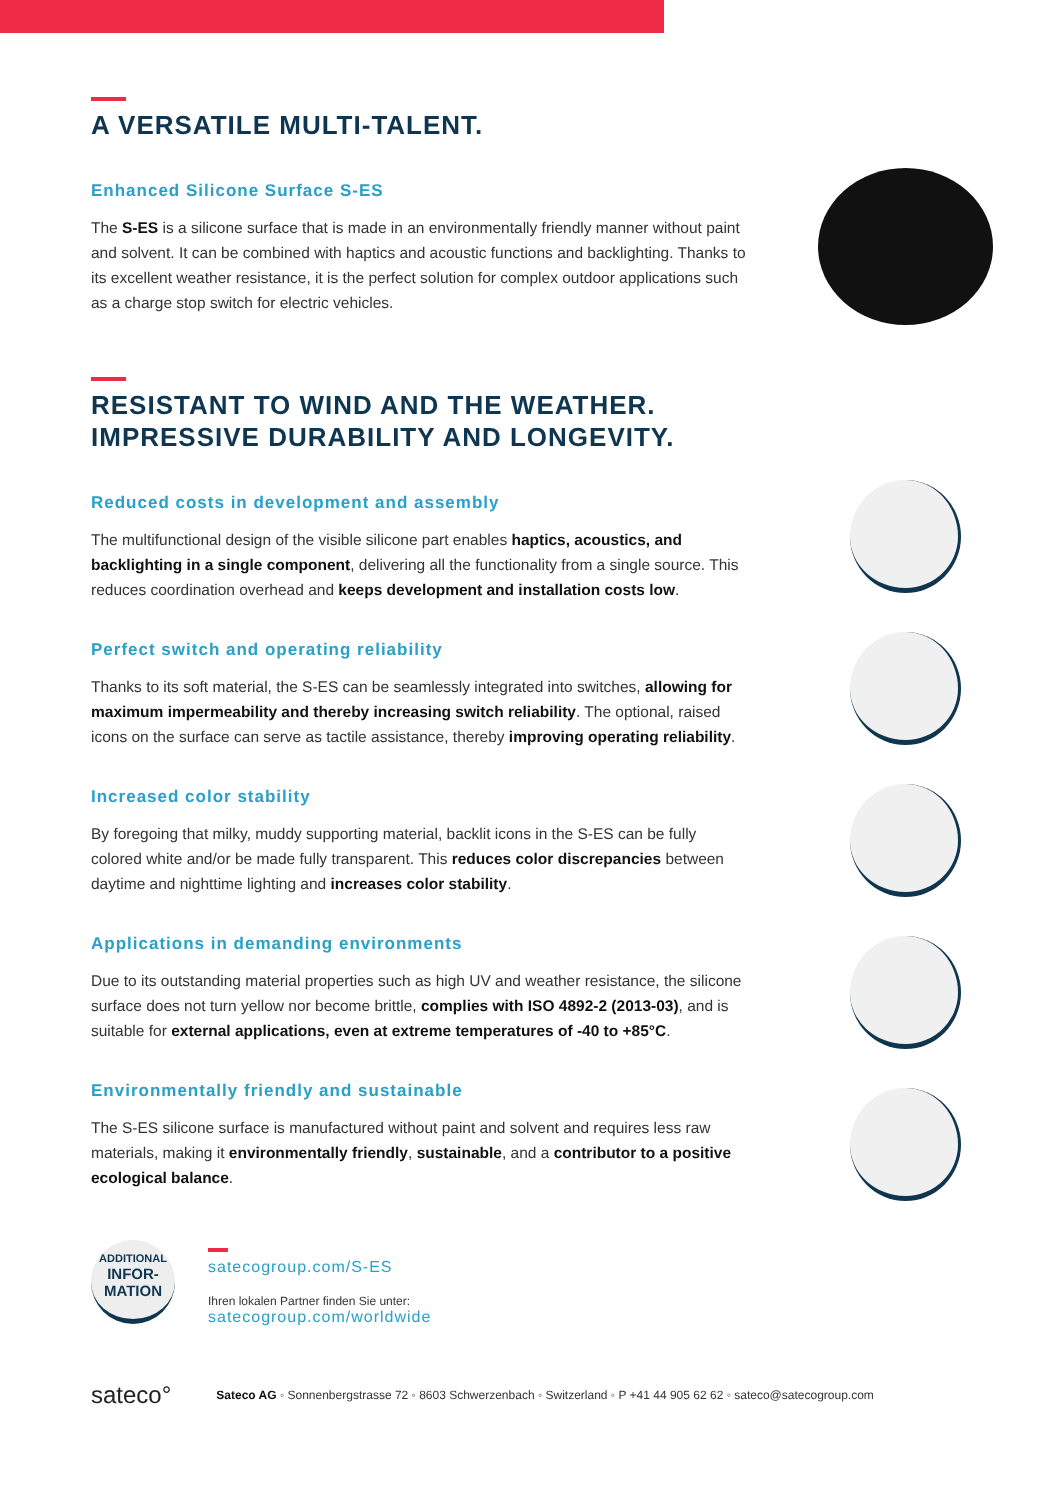A VERSATILE MULTI-TALENT.
Enhanced Silicone Surface S-ES
The S-ES is a silicone surface that is made in an environmentally friendly manner without paint and solvent. It can be combined with haptics and acoustic functions and backlighting. Thanks to its excellent weather resistance, it is the perfect solution for complex outdoor applications such as a charge stop switch for electric vehicles.
RESISTANT TO WIND AND THE WEATHER.
IMPRESSIVE DURABILITY AND LONGEVITY.
Reduced costs in development and assembly
The multifunctional design of the visible silicone part enables haptics, acoustics, and backlighting in a single component, delivering all the functionality from a single source. This reduces coordination overhead and keeps development and installation costs low.
Perfect switch and operating reliability
Thanks to its soft material, the S-ES can be seamlessly integrated into switches, allowing for maximum impermeability and thereby increasing switch reliability. The optional, raised icons on the surface can serve as tactile assistance, thereby improving operating reliability.
Increased color stability
By foregoing that milky, muddy supporting material, backlit icons in the S-ES can be fully colored white and/or be made fully transparent. This reduces color discrepancies between daytime and nighttime lighting and increases color stability.
Applications in demanding environments
Due to its outstanding material properties such as high UV and weather resistance, the silicone surface does not turn yellow nor become brittle, complies with ISO 4892-2 (2013-03), and is suitable for external applications, even at extreme temperatures of -40 to +85°C.
Environmentally friendly and sustainable
The S-ES silicone surface is manufactured without paint and solvent and requires less raw materials, making it environmentally friendly, sustainable, and a contributor to a positive ecological balance.
ADDITIONAL
INFOR-
MATION
satecogroup.com/S-ES
Ihren lokalen Partner finden Sie unter:
satecogroup.com/worldwide
sateco° Sateco AG ◦ Sonnenbergstrasse 72 ◦ 8603 Schwerzenbach ◦ Switzerland ◦ P +41 44 905 62 62 ◦ sateco@satecogroup.com